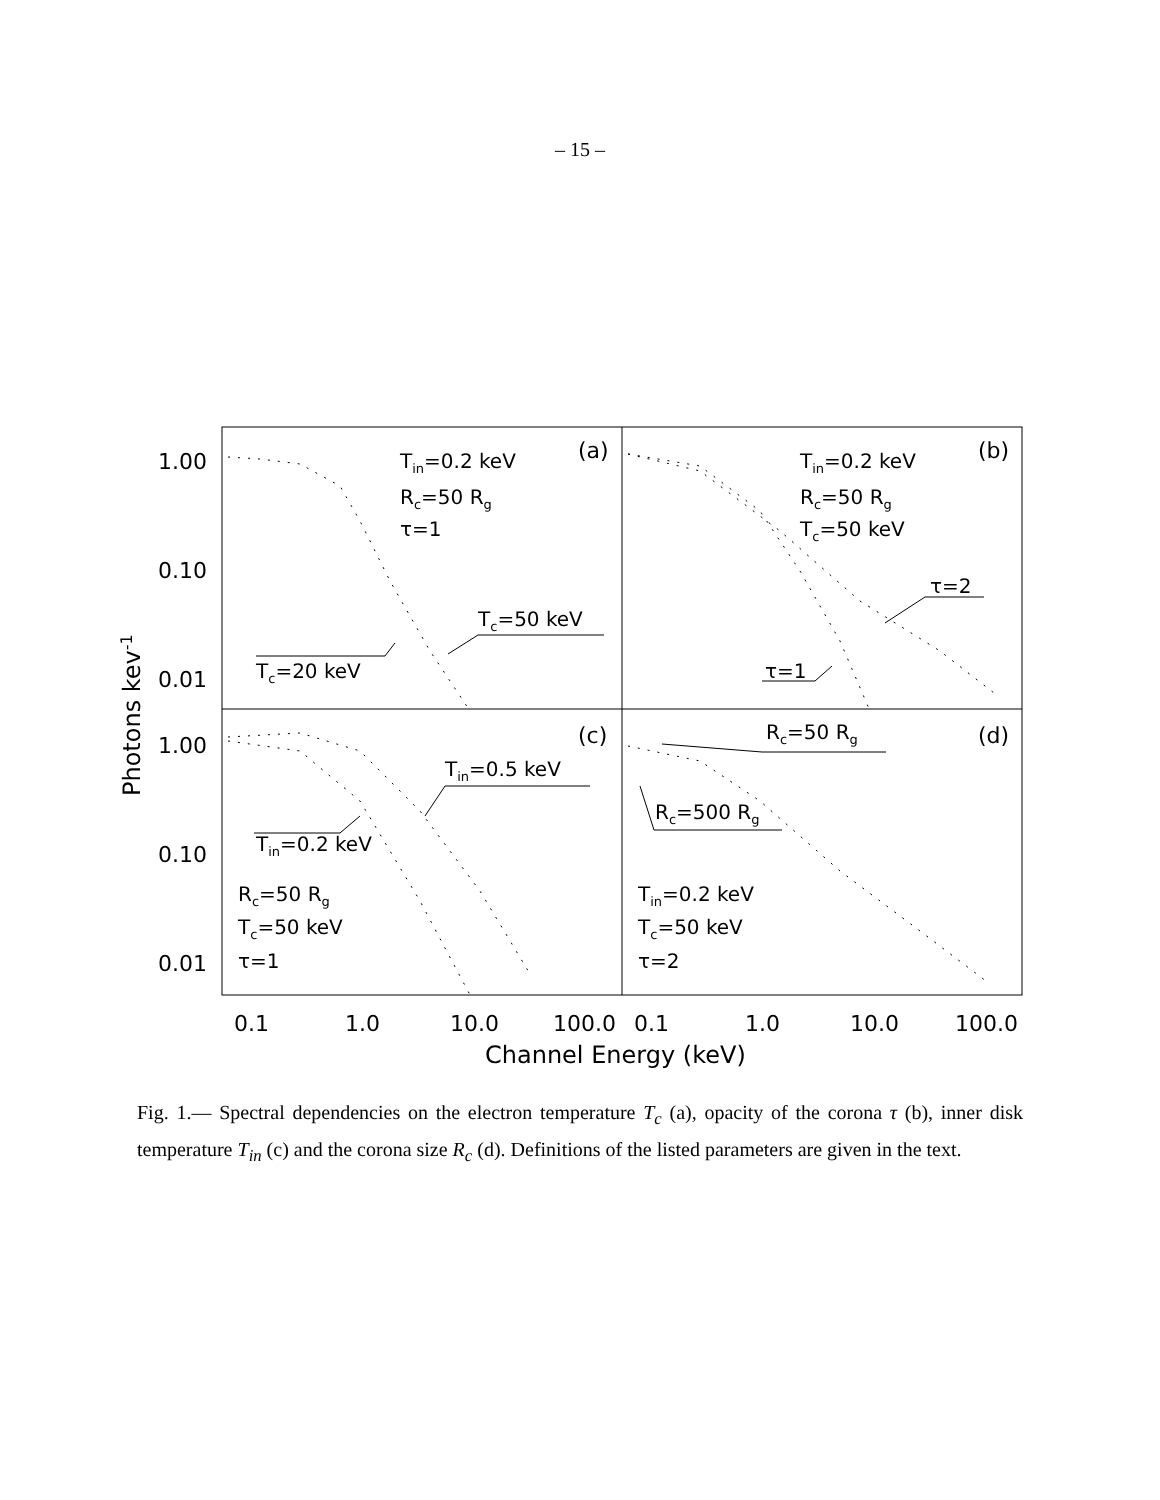– 15 –
1.00
0.10
0.01
1.00
0.10
0.01
0.1
1.0
10.0
100.0
0.1
1.0
10.0
100.0
Channel Energy (keV)
Photons kev-1
(a)
(b)
(c)
(d)
Tin=0.2 keV
Rc=50 Rg
τ=1
Tc=50 keV
Tc=20 keV
Tin=0.2 keV
Rc=50 Rg
Tc=50 keV
τ=2
τ=1
Tin=0.5 keV
Tin=0.2 keV
Rc=50 Rg
Tc=50 keV
τ=1
Rc=50 Rg
Rc=500 Rg
Tin=0.2 keV
Tc=50 keV
τ=2
Fig. 1.— Spectral dependencies on the electron temperature T<sub>c</sub> (a), opacity of the corona τ (b), inner disk temperature T<sub>in</sub> (c) and the corona size R<sub>c</sub> (d). Definitions of the listed parameters are given in the text.